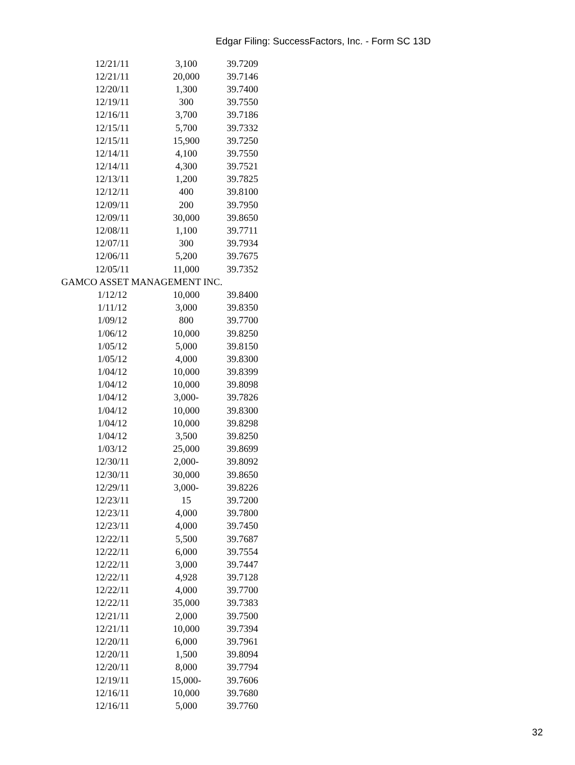Edgar Filing: SuccessFactors, Inc. - Form SC 13D
| 12/21/11 | 3,100 | 39.7209 |
| 12/21/11 | 20,000 | 39.7146 |
| 12/20/11 | 1,300 | 39.7400 |
| 12/19/11 | 300 | 39.7550 |
| 12/16/11 | 3,700 | 39.7186 |
| 12/15/11 | 5,700 | 39.7332 |
| 12/15/11 | 15,900 | 39.7250 |
| 12/14/11 | 4,100 | 39.7550 |
| 12/14/11 | 4,300 | 39.7521 |
| 12/13/11 | 1,200 | 39.7825 |
| 12/12/11 | 400 | 39.8100 |
| 12/09/11 | 200 | 39.7950 |
| 12/09/11 | 30,000 | 39.8650 |
| 12/08/11 | 1,100 | 39.7711 |
| 12/07/11 | 300 | 39.7934 |
| 12/06/11 | 5,200 | 39.7675 |
| 12/05/11 | 11,000 | 39.7352 |
| GAMCO ASSET MANAGEMENT INC. | | |
| 1/12/12 | 10,000 | 39.8400 |
| 1/11/12 | 3,000 | 39.8350 |
| 1/09/12 | 800 | 39.7700 |
| 1/06/12 | 10,000 | 39.8250 |
| 1/05/12 | 5,000 | 39.8150 |
| 1/05/12 | 4,000 | 39.8300 |
| 1/04/12 | 10,000 | 39.8399 |
| 1/04/12 | 10,000 | 39.8098 |
| 1/04/12 | 3,000- | 39.7826 |
| 1/04/12 | 10,000 | 39.8300 |
| 1/04/12 | 10,000 | 39.8298 |
| 1/04/12 | 3,500 | 39.8250 |
| 1/03/12 | 25,000 | 39.8699 |
| 12/30/11 | 2,000- | 39.8092 |
| 12/30/11 | 30,000 | 39.8650 |
| 12/29/11 | 3,000- | 39.8226 |
| 12/23/11 | 15 | 39.7200 |
| 12/23/11 | 4,000 | 39.7800 |
| 12/23/11 | 4,000 | 39.7450 |
| 12/22/11 | 5,500 | 39.7687 |
| 12/22/11 | 6,000 | 39.7554 |
| 12/22/11 | 3,000 | 39.7447 |
| 12/22/11 | 4,928 | 39.7128 |
| 12/22/11 | 4,000 | 39.7700 |
| 12/22/11 | 35,000 | 39.7383 |
| 12/21/11 | 2,000 | 39.7500 |
| 12/21/11 | 10,000 | 39.7394 |
| 12/20/11 | 6,000 | 39.7961 |
| 12/20/11 | 1,500 | 39.8094 |
| 12/20/11 | 8,000 | 39.7794 |
| 12/19/11 | 15,000- | 39.7606 |
| 12/16/11 | 10,000 | 39.7680 |
| 12/16/11 | 5,000 | 39.7760 |
32